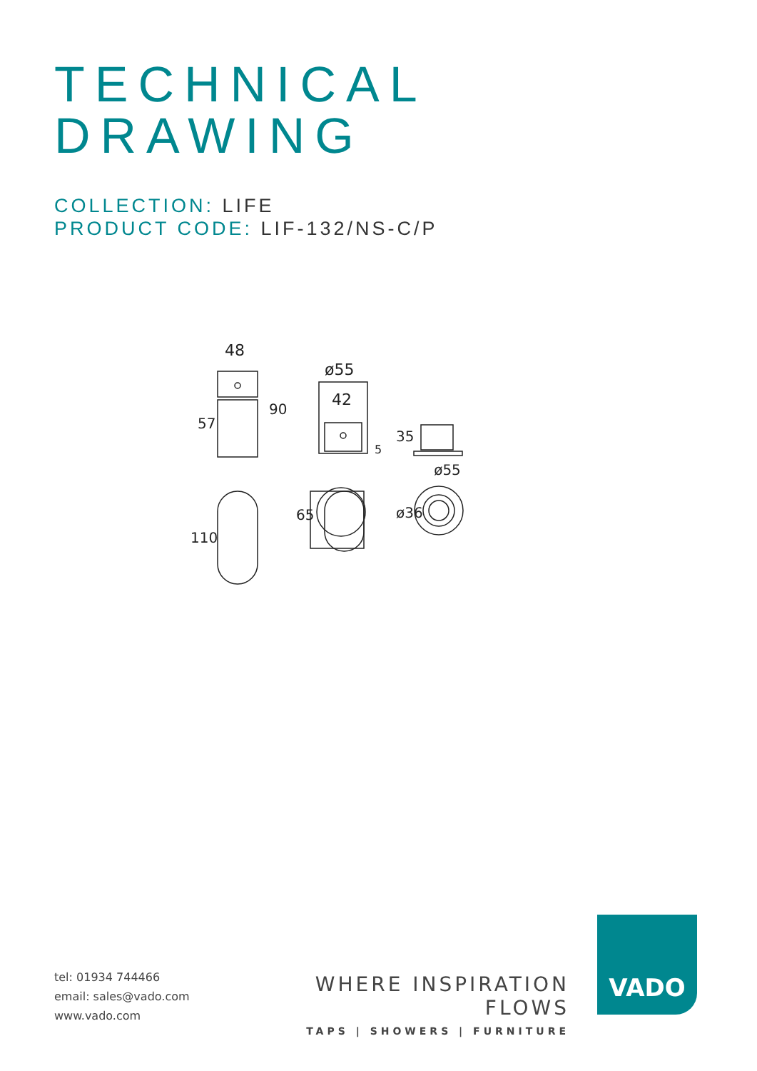TECHNICAL
DRAWING
COLLECTION: LIFE
PRODUCT CODE: LIF-132/NS-C/P
48
ø55
42
ø55
57
90
5
35
ø36
65
110
tel: 01934 744466
email: sales@vado.com
www.vado.com
WHERE INSPIRATION FLOWS
TAPS | SHOWERS | FURNITURE
VADO